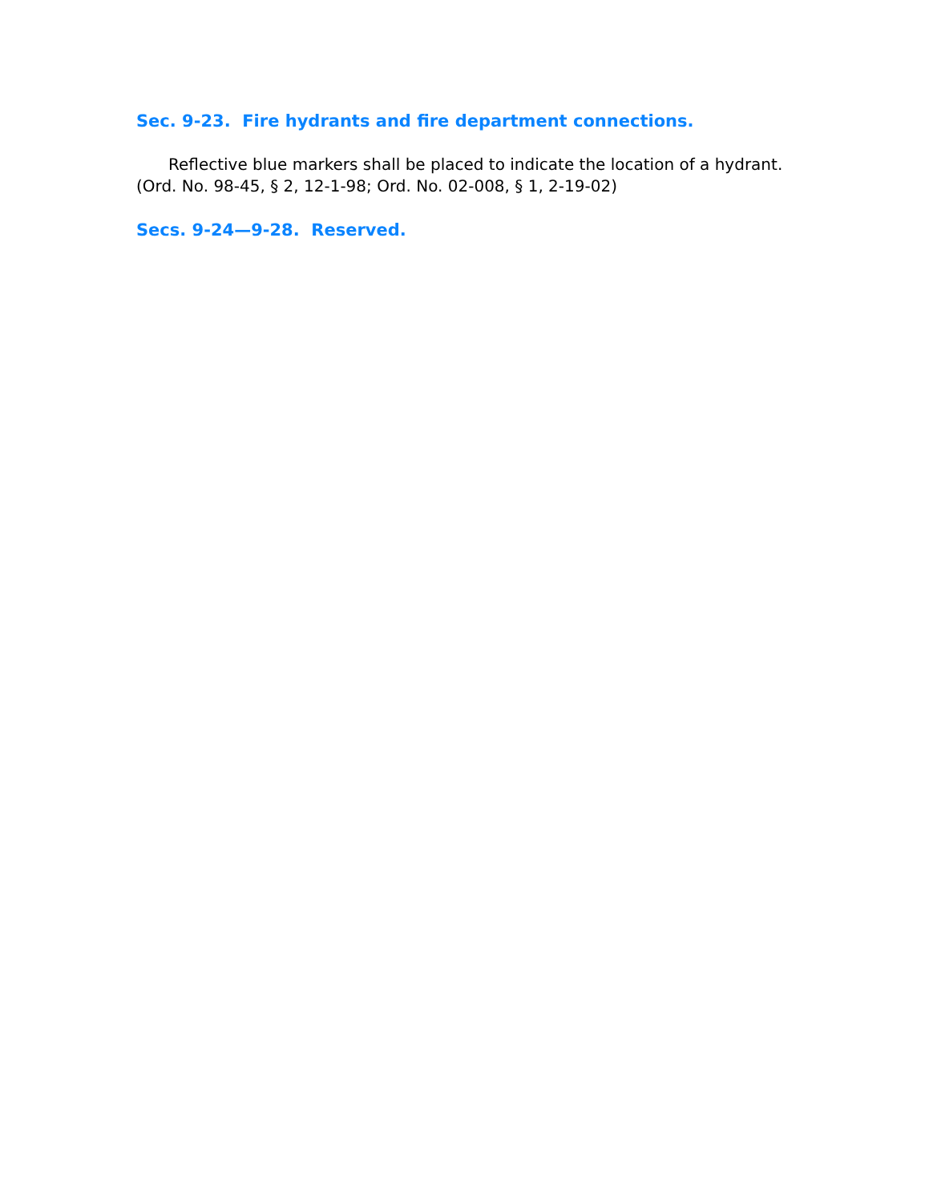Sec. 9-23. Fire hydrants and fire department connections.
Reflective blue markers shall be placed to indicate the location of a hydrant.
(Ord. No. 98-45, § 2, 12-1-98; Ord. No. 02-008, § 1, 2-19-02)
Secs. 9-24—9-28. Reserved.